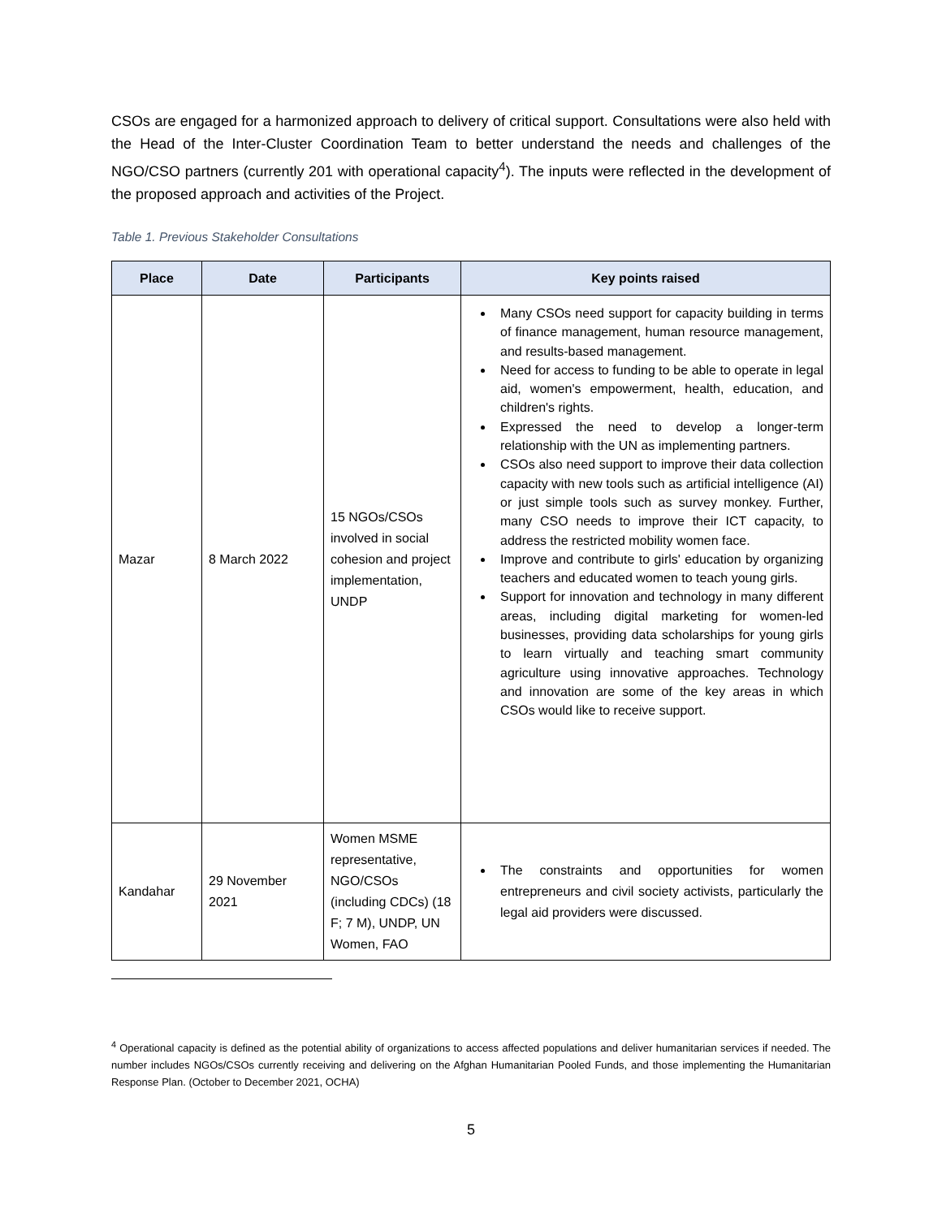CSOs are engaged for a harmonized approach to delivery of critical support. Consultations were also held with the Head of the Inter-Cluster Coordination Team to better understand the needs and challenges of the NGO/CSO partners (currently 201 with operational capacity<sup>4</sup>). The inputs were reflected in the development of the proposed approach and activities of the Project.
Table 1. Previous Stakeholder Consultations
| Place | Date | Participants | Key points raised |
| --- | --- | --- | --- |
| Mazar | 8 March 2022 | 15 NGOs/CSOs involved in social cohesion and project implementation, UNDP | Many CSOs need support for capacity building in terms of finance management, human resource management, and results-based management. Need for access to funding to be able to operate in legal aid, women's empowerment, health, education, and children's rights. Expressed the need to develop a longer-term relationship with the UN as implementing partners. CSOs also need support to improve their data collection capacity with new tools such as artificial intelligence (AI) or just simple tools such as survey monkey. Further, many CSO needs to improve their ICT capacity, to address the restricted mobility women face. Improve and contribute to girls' education by organizing teachers and educated women to teach young girls. Support for innovation and technology in many different areas, including digital marketing for women-led businesses, providing data scholarships for young girls to learn virtually and teaching smart community agriculture using innovative approaches. Technology and innovation are some of the key areas in which CSOs would like to receive support. |
| Kandahar | 29 November 2021 | Women MSME representative, NGO/CSOs (including CDCs) (18 F; 7 M), UNDP, UN Women, FAO | The constraints and opportunities for women entrepreneurs and civil society activists, particularly the legal aid providers were discussed. |
<sup>4</sup> Operational capacity is defined as the potential ability of organizations to access affected populations and deliver humanitarian services if needed. The number includes NGOs/CSOs currently receiving and delivering on the Afghan Humanitarian Pooled Funds, and those implementing the Humanitarian Response Plan. (October to December 2021, OCHA)
5